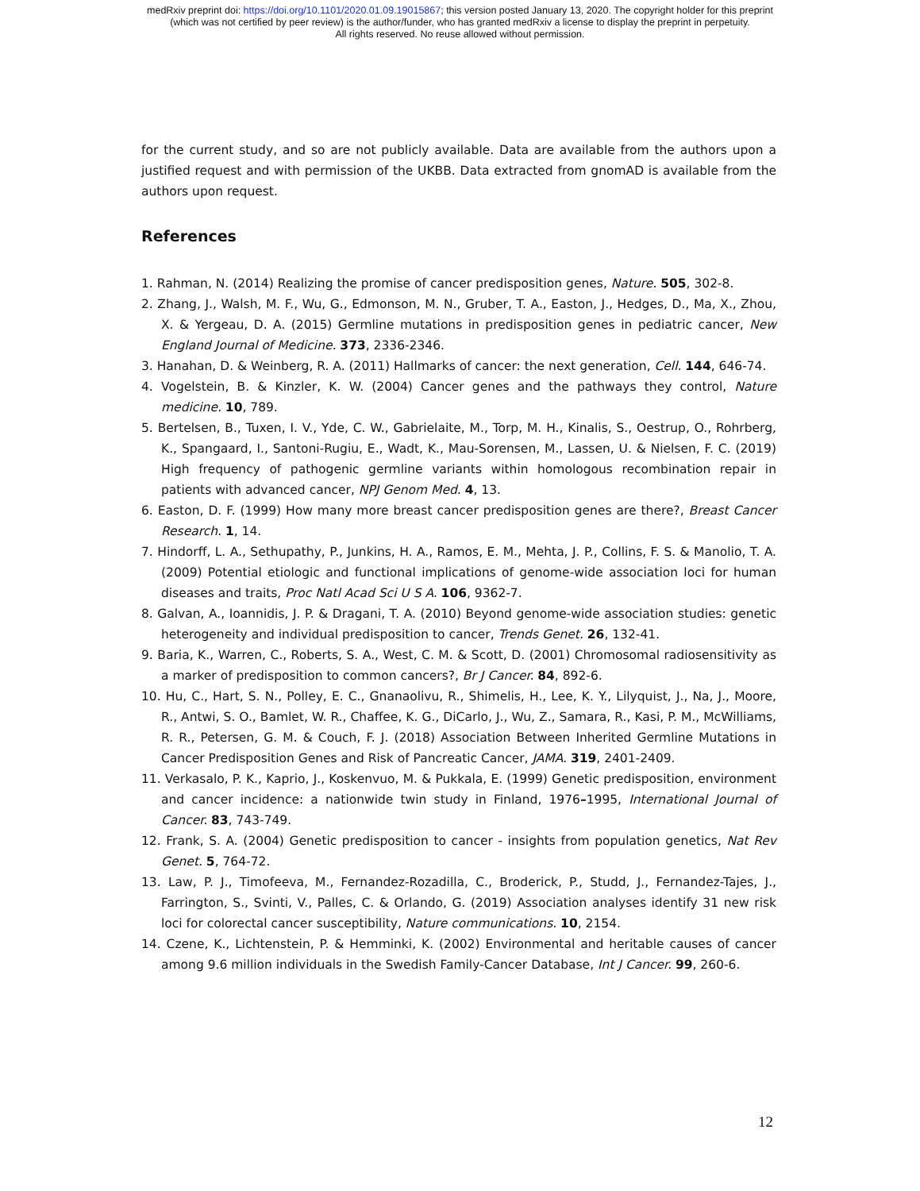medRxiv preprint doi: https://doi.org/10.1101/2020.01.09.19015867; this version posted January 13, 2020. The copyright holder for this preprint
(which was not certified by peer review) is the author/funder, who has granted medRxiv a license to display the preprint in perpetuity.
All rights reserved. No reuse allowed without permission.
for the current study, and so are not publicly available. Data are available from the authors upon a justified request and with permission of the UKBB. Data extracted from gnomAD is available from the authors upon request.
References
1. Rahman, N. (2014) Realizing the promise of cancer predisposition genes, Nature. 505, 302-8.
2. Zhang, J., Walsh, M. F., Wu, G., Edmonson, M. N., Gruber, T. A., Easton, J., Hedges, D., Ma, X., Zhou, X. & Yergeau, D. A. (2015) Germline mutations in predisposition genes in pediatric cancer, New England Journal of Medicine. 373, 2336-2346.
3. Hanahan, D. & Weinberg, R. A. (2011) Hallmarks of cancer: the next generation, Cell. 144, 646-74.
4. Vogelstein, B. & Kinzler, K. W. (2004) Cancer genes and the pathways they control, Nature medicine. 10, 789.
5. Bertelsen, B., Tuxen, I. V., Yde, C. W., Gabrielaite, M., Torp, M. H., Kinalis, S., Oestrup, O., Rohrberg, K., Spangaard, I., Santoni-Rugiu, E., Wadt, K., Mau-Sorensen, M., Lassen, U. & Nielsen, F. C. (2019) High frequency of pathogenic germline variants within homologous recombination repair in patients with advanced cancer, NPJ Genom Med. 4, 13.
6. Easton, D. F. (1999) How many more breast cancer predisposition genes are there?, Breast Cancer Research. 1, 14.
7. Hindorff, L. A., Sethupathy, P., Junkins, H. A., Ramos, E. M., Mehta, J. P., Collins, F. S. & Manolio, T. A. (2009) Potential etiologic and functional implications of genome-wide association loci for human diseases and traits, Proc Natl Acad Sci U S A. 106, 9362-7.
8. Galvan, A., Ioannidis, J. P. & Dragani, T. A. (2010) Beyond genome-wide association studies: genetic heterogeneity and individual predisposition to cancer, Trends Genet. 26, 132-41.
9. Baria, K., Warren, C., Roberts, S. A., West, C. M. & Scott, D. (2001) Chromosomal radiosensitivity as a marker of predisposition to common cancers?, Br J Cancer. 84, 892-6.
10. Hu, C., Hart, S. N., Polley, E. C., Gnanaolivu, R., Shimelis, H., Lee, K. Y., Lilyquist, J., Na, J., Moore, R., Antwi, S. O., Bamlet, W. R., Chaffee, K. G., DiCarlo, J., Wu, Z., Samara, R., Kasi, P. M., McWilliams, R. R., Petersen, G. M. & Couch, F. J. (2018) Association Between Inherited Germline Mutations in Cancer Predisposition Genes and Risk of Pancreatic Cancer, JAMA. 319, 2401-2409.
11. Verkasalo, P. K., Kaprio, J., Koskenvuo, M. & Pukkala, E. (1999) Genetic predisposition, environment and cancer incidence: a nationwide twin study in Finland, 1976–1995, International Journal of Cancer. 83, 743-749.
12. Frank, S. A. (2004) Genetic predisposition to cancer - insights from population genetics, Nat Rev Genet. 5, 764-72.
13. Law, P. J., Timofeeva, M., Fernandez-Rozadilla, C., Broderick, P., Studd, J., Fernandez-Tajes, J., Farrington, S., Svinti, V., Palles, C. & Orlando, G. (2019) Association analyses identify 31 new risk loci for colorectal cancer susceptibility, Nature communications. 10, 2154.
14. Czene, K., Lichtenstein, P. & Hemminki, K. (2002) Environmental and heritable causes of cancer among 9.6 million individuals in the Swedish Family-Cancer Database, Int J Cancer. 99, 260-6.
12